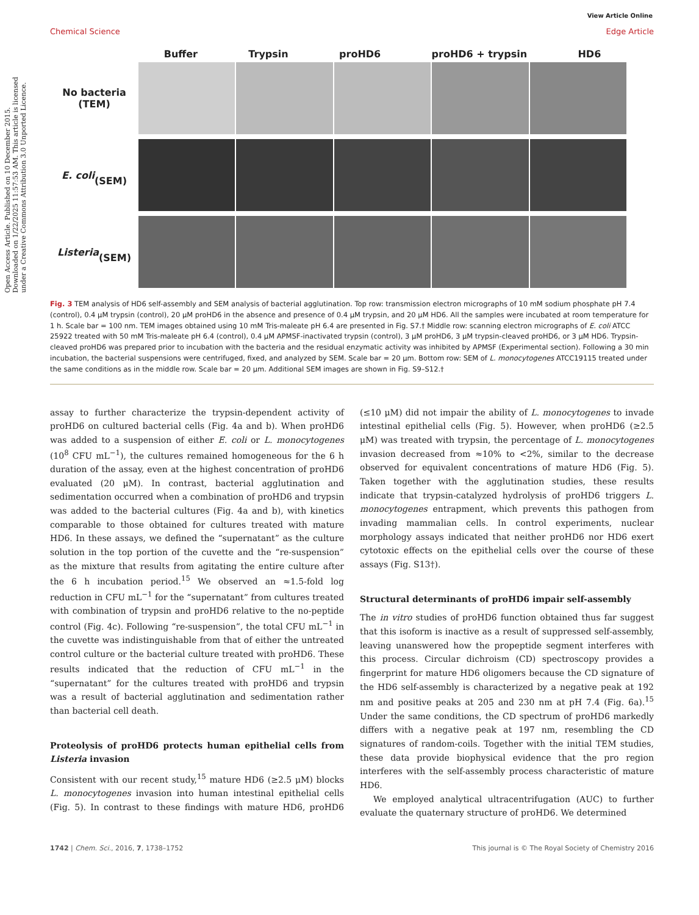Open Access Article. Published on 10 December 2015. Downloaded on 1/22/2025 11:57:53 AM. This article is licensed under a Creative Commons Attribution 3.0 Unported Licence.
View Article Online
Chemical Science Edge Article
Buffer Trypsin proHD6 proHD6 + trypsin HD6
No bacteria
(TEM)
E. coli
(SEM)
Listeria
(SEM)
Fig. 3 TEM analysis of HD6 self-assembly and SEM analysis of bacterial agglutination. Top row: transmission electron micrographs of 10 mM sodium phosphate pH 7.4 (control), 0.4 μM trypsin (control), 20 μM proHD6 in the absence and presence of 0.4 μM trypsin, and 20 μM HD6. All the samples were incubated at room temperature for 1 h. Scale bar = 100 nm. TEM images obtained using 10 mM Tris-maleate pH 6.4 are presented in Fig. S7.† Middle row: scanning electron micrographs of E. coli ATCC 25922 treated with 50 mM Tris-maleate pH 6.4 (control), 0.4 μM APMSF-inactivated trypsin (control), 3 μM proHD6, 3 μM trypsin-cleaved proHD6, or 3 μM HD6. Trypsin-cleaved proHD6 was prepared prior to incubation with the bacteria and the residual enzymatic activity was inhibited by APMSF (Experimental section). Following a 30 min incubation, the bacterial suspensions were centrifuged, fixed, and analyzed by SEM. Scale bar = 20 μm. Bottom row: SEM of L. monocytogenes ATCC19115 treated under the same conditions as in the middle row. Scale bar = 20 μm. Additional SEM images are shown in Fig. S9–S12.†
assay to further characterize the trypsin-dependent activity of proHD6 on cultured bacterial cells (Fig. 4a and b). When proHD6 was added to a suspension of either E. coli or L. monocytogenes (10<sup>8</sup> CFU mL<sup>−1</sup>), the cultures remained homogeneous for the 6 h duration of the assay, even at the highest concentration of proHD6 evaluated (20 μM). In contrast, bacterial agglutination and sedimentation occurred when a combination of proHD6 and trypsin was added to the bacterial cultures (Fig. 4a and b), with kinetics comparable to those obtained for cultures treated with mature HD6. In these assays, we defined the “supernatant” as the culture solution in the top portion of the cuvette and the “re-suspension” as the mixture that results from agitating the entire culture after the 6 h incubation period.<sup>15</sup> We observed an ≈1.5-fold log reduction in CFU mL<sup>−1</sup> for the “supernatant” from cultures treated with combination of trypsin and proHD6 relative to the no-peptide control (Fig. 4c). Following “re-suspension”, the total CFU mL<sup>−1</sup> in the cuvette was indistinguishable from that of either the untreated control culture or the bacterial culture treated with proHD6. These results indicated that the reduction of CFU mL<sup>−1</sup> in the “supernatant” for the cultures treated with proHD6 and trypsin was a result of bacterial agglutination and sedimentation rather than bacterial cell death.
Proteolysis of proHD6 protects human epithelial cells from Listeria invasion
Consistent with our recent study,<sup>15</sup> mature HD6 (≥2.5 μM) blocks L. monocytogenes invasion into human intestinal epithelial cells (Fig. 5). In contrast to these findings with mature HD6, proHD6 (≤10 μM) did not impair the ability of L. monocytogenes to invade intestinal epithelial cells (Fig. 5). However, when proHD6 (≥2.5 μM) was treated with trypsin, the percentage of L. monocytogenes invasion decreased from ≈10% to <2%, similar to the decrease observed for equivalent concentrations of mature HD6 (Fig. 5). Taken together with the agglutination studies, these results indicate that trypsin-catalyzed hydrolysis of proHD6 triggers L. monocytogenes entrapment, which prevents this pathogen from invading mammalian cells. In control experiments, nuclear morphology assays indicated that neither proHD6 nor HD6 exert cytotoxic effects on the epithelial cells over the course of these assays (Fig. S13†).
Structural determinants of proHD6 impair self-assembly
The in vitro studies of proHD6 function obtained thus far suggest that this isoform is inactive as a result of suppressed self-assembly, leaving unanswered how the propeptide segment interferes with this process. Circular dichroism (CD) spectroscopy provides a fingerprint for mature HD6 oligomers because the CD signature of the HD6 self-assembly is characterized by a negative peak at 192 nm and positive peaks at 205 and 230 nm at pH 7.4 (Fig. 6a).<sup>15</sup> Under the same conditions, the CD spectrum of proHD6 markedly differs with a negative peak at 197 nm, resembling the CD signatures of random-coils. Together with the initial TEM studies, these data provide biophysical evidence that the pro region interferes with the self-assembly process characteristic of mature HD6.
We employed analytical ultracentrifugation (AUC) to further evaluate the quaternary structure of proHD6. We determined
1742 | Chem. Sci., 2016, 7, 1738–1752 This journal is © The Royal Society of Chemistry 2016